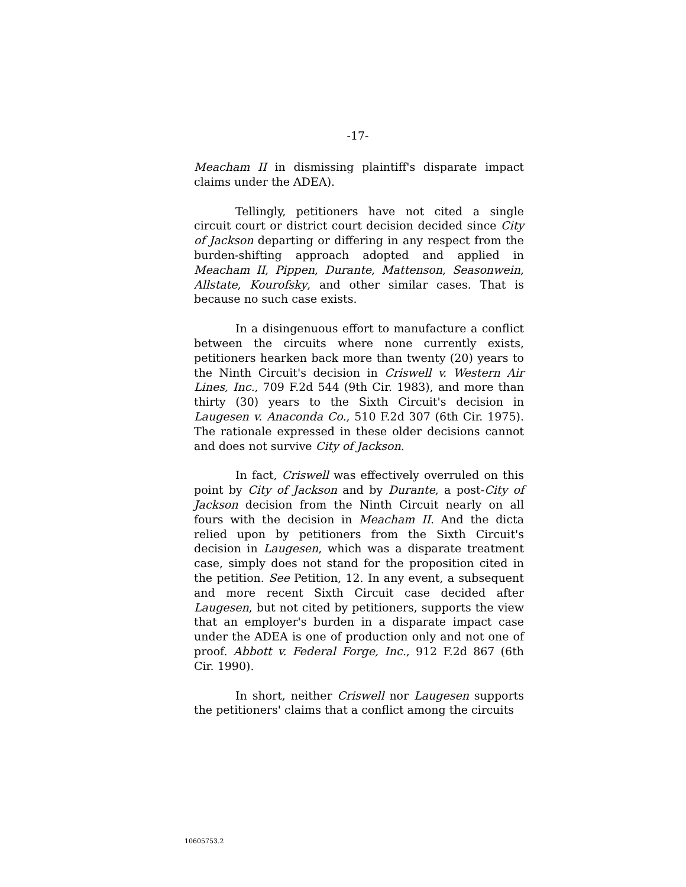-17-
Meacham II in dismissing plaintiff's disparate impact claims under the ADEA).
Tellingly, petitioners have not cited a single circuit court or district court decision decided since City of Jackson departing or differing in any respect from the burden-shifting approach adopted and applied in Meacham II, Pippen, Durante, Mattenson, Seasonwein, Allstate, Kourofsky, and other similar cases. That is because no such case exists.
In a disingenuous effort to manufacture a conflict between the circuits where none currently exists, petitioners hearken back more than twenty (20) years to the Ninth Circuit's decision in Criswell v. Western Air Lines, Inc., 709 F.2d 544 (9th Cir. 1983), and more than thirty (30) years to the Sixth Circuit's decision in Laugesen v. Anaconda Co., 510 F.2d 307 (6th Cir. 1975). The rationale expressed in these older decisions cannot and does not survive City of Jackson.
In fact, Criswell was effectively overruled on this point by City of Jackson and by Durante, a post-City of Jackson decision from the Ninth Circuit nearly on all fours with the decision in Meacham II. And the dicta relied upon by petitioners from the Sixth Circuit's decision in Laugesen, which was a disparate treatment case, simply does not stand for the proposition cited in the petition. See Petition, 12. In any event, a subsequent and more recent Sixth Circuit case decided after Laugesen, but not cited by petitioners, supports the view that an employer's burden in a disparate impact case under the ADEA is one of production only and not one of proof. Abbott v. Federal Forge, Inc., 912 F.2d 867 (6th Cir. 1990).
In short, neither Criswell nor Laugesen supports the petitioners' claims that a conflict among the circuits
10605753.2